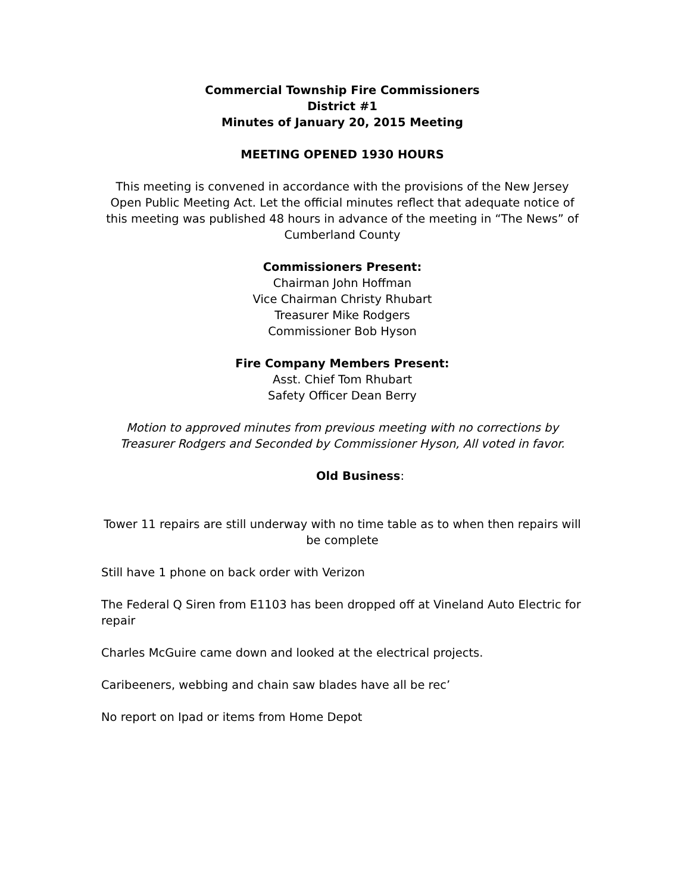Commercial Township Fire Commissioners
District #1
Minutes of January 20, 2015 Meeting
MEETING OPENED 1930 HOURS
This meeting is convened in accordance with the provisions of the New Jersey Open Public Meeting Act. Let the official minutes reflect that adequate notice of this meeting was published 48 hours in advance of the meeting in “The News” of Cumberland County
Commissioners Present:
Chairman John Hoffman
Vice Chairman Christy Rhubart
Treasurer Mike Rodgers
Commissioner Bob Hyson
Fire Company Members Present:
Asst. Chief Tom Rhubart
Safety Officer Dean Berry
Motion to approved minutes from previous meeting with no corrections by Treasurer Rodgers and Seconded by Commissioner Hyson, All voted in favor.
Old Business:
Tower 11 repairs are still underway with no time table as to when then repairs will be complete
Still have 1 phone on back order with Verizon
The Federal Q Siren from E1103 has been dropped off at Vineland Auto Electric for repair
Charles McGuire came down and looked at the electrical projects.
Caribeeners, webbing and chain saw blades have all be rec’
No report on Ipad or items from Home Depot